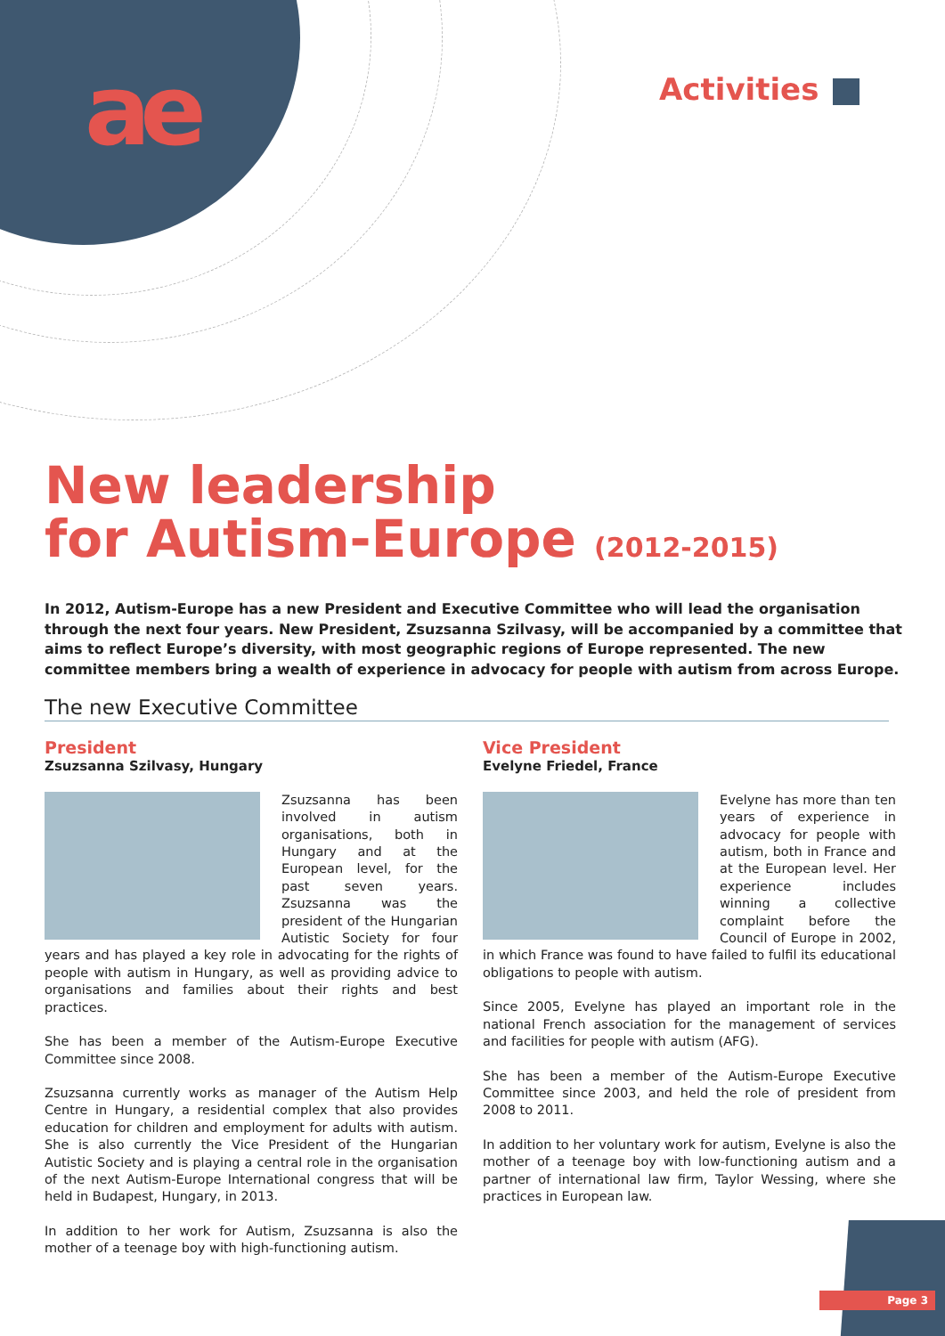ae Activities
New leadership
for Autism-Europe (2012-2015)
In 2012, Autism-Europe has a new President and Executive Committee who will lead the organisation through the next four years. New President, Zsuzsanna Szilvasy, will be accompanied by a committee that aims to reflect Europe’s diversity, with most geographic regions of Europe represented. The new committee members bring a wealth of experience in advocacy for people with autism from across Europe.
The new Executive Committee
President
Zsuzsanna Szilvasy, Hungary
Zsuzsanna has been involved in autism organisations, both in Hungary and at the European level, for the past seven years. Zsuzsanna was the president of the Hungarian Autistic Society for four years and has played a key role in advocating for the rights of people with autism in Hungary, as well as providing advice to organisations and families about their rights and best practices.
She has been a member of the Autism-Europe Executive Committee since 2008.
Zsuzsanna currently works as manager of the Autism Help Centre in Hungary, a residential complex that also provides education for children and employment for adults with autism. She is also currently the Vice President of the Hungarian Autistic Society and is playing a central role in the organisation of the next Autism-Europe International congress that will be held in Budapest, Hungary, in 2013.
In addition to her work for Autism, Zsuzsanna is also the mother of a teenage boy with high-functioning autism.
Vice President
Evelyne Friedel, France
Evelyne has more than ten years of experience in advocacy for people with autism, both in France and at the European level. Her experience includes winning a collective complaint before the Council of Europe in 2002, in which France was found to have failed to fulfil its educational obligations to people with autism.
Since 2005, Evelyne has played an important role in the national French association for the management of services and facilities for people with autism (AFG).
She has been a member of the Autism-Europe Executive Committee since 2003, and held the role of president from 2008 to 2011.
In addition to her voluntary work for autism, Evelyne is also the mother of a teenage boy with low-functioning autism and a partner of international law firm, Taylor Wessing, where she practices in European law.
Page 3